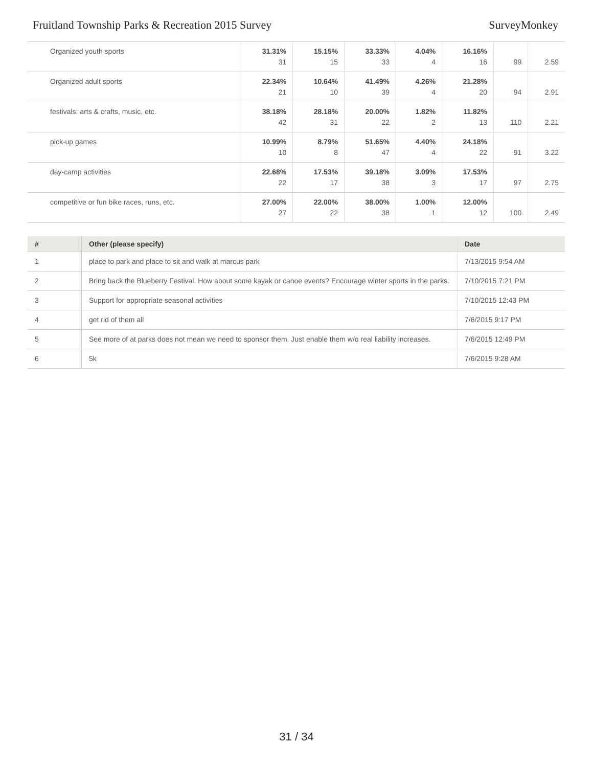Fruitland Township Parks & Recreation 2015 Survey SurveyMonkey
| Organized youth sports | 31.31% 31 | 15.15% 15 | 33.33% 33 | 4.04% 4 | 16.16% 16 | 99 | 2.59 |
| Organized adult sports | 22.34% 21 | 10.64% 10 | 41.49% 39 | 4.26% 4 | 21.28% 20 | 94 | 2.91 |
| festivals: arts & crafts, music, etc. | 38.18% 42 | 28.18% 31 | 20.00% 22 | 1.82% 2 | 11.82% 13 | 110 | 2.21 |
| pick-up games | 10.99% 10 | 8.79% 8 | 51.65% 47 | 4.40% 4 | 24.18% 22 | 91 | 3.22 |
| day-camp activities | 22.68% 22 | 17.53% 17 | 39.18% 38 | 3.09% 3 | 17.53% 17 | 97 | 2.75 |
| competitive or fun bike races, runs, etc. | 27.00% 27 | 22.00% 22 | 38.00% 38 | 1.00% 1 | 12.00% 12 | 100 | 2.49 |
| # | Other (please specify) | Date |
| --- | --- | --- |
| 1 | place to park and place to sit and walk at marcus park | 7/13/2015 9:54 AM |
| 2 | Bring back the Blueberry Festival. How about some kayak or canoe events? Encourage winter sports in the parks. | 7/10/2015 7:21 PM |
| 3 | Support for appropriate seasonal activities | 7/10/2015 12:43 PM |
| 4 | get rid of them all | 7/6/2015 9:17 PM |
| 5 | See more of at parks does not mean we need to sponsor them. Just enable them w/o real liability increases. | 7/6/2015 12:49 PM |
| 6 | 5k | 7/6/2015 9:28 AM |
31 / 34